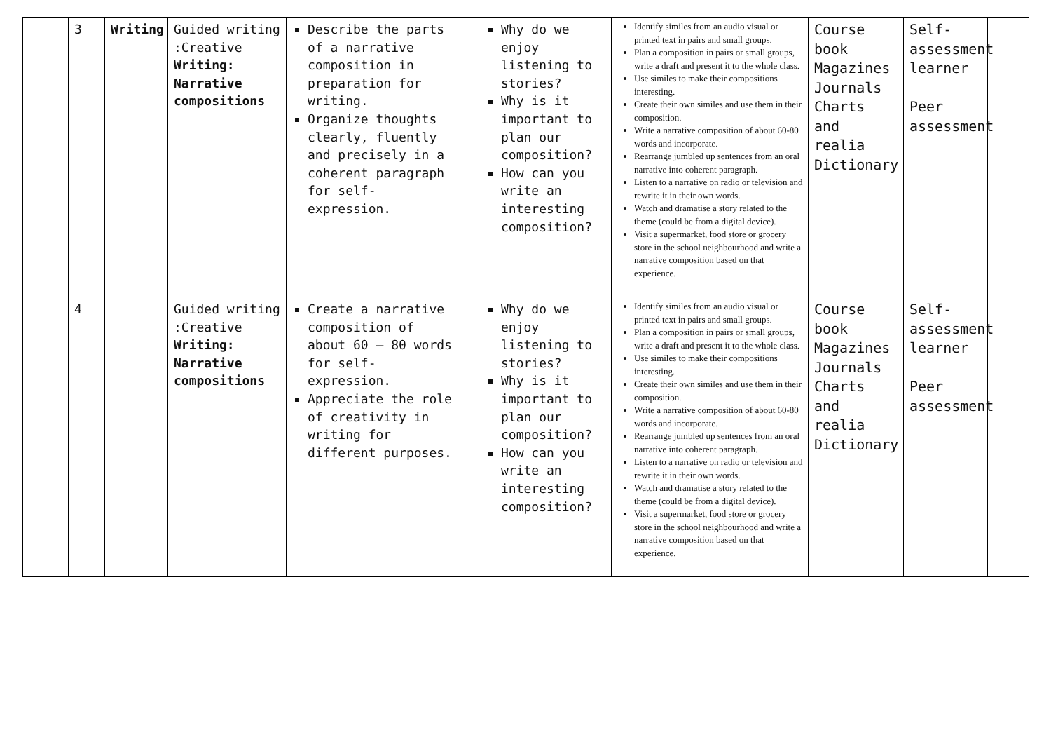| | 3 | Writing | Guided writing :Creative Writing: Narrative compositions | Describe the parts of a narrative composition in preparation for writing. Organize thoughts clearly, fluently and precisely in a coherent paragraph for self-expression. | Why do we enjoy listening to stories? Why is it important to plan our composition? How can you write an interesting composition? | Identify similes from an audio visual or printed text in pairs and small groups. Plan a composition in pairs or small groups, write a draft and present it to the whole class. Use similes to make their compositions interesting. Create their own similes and use them in their composition. Write a narrative composition of about 60-80 words and incorporate. Rearrange jumbled up sentences from an oral narrative into coherent paragraph. Listen to a narrative on radio or television and rewrite it in their own words. Watch and dramatise a story related to the theme (could be from a digital device). Visit a supermarket, food store or grocery store in the school neighbourhood and write a narrative composition based on that experience. | Course book Magazines Journals Charts and realia Dictionary | Self-assessment learner Peer assessment | |
| | 4 | | Guided writing :Creative Writing: Narrative compositions | Create a narrative composition of about 60 – 80 words for self-expression. Appreciate the role of creativity in writing for different purposes. | Why do we enjoy listening to stories? Why is it important to plan our composition? How can you write an interesting composition? | Identify similes from an audio visual or printed text in pairs and small groups. Plan a composition in pairs or small groups, write a draft and present it to the whole class. Use similes to make their compositions interesting. Create their own similes and use them in their composition. Write a narrative composition of about 60-80 words and incorporate. Rearrange jumbled up sentences from an oral narrative into coherent paragraph. Listen to a narrative on radio or television and rewrite it in their own words. Watch and dramatise a story related to the theme (could be from a digital device). Visit a supermarket, food store or grocery store in the school neighbourhood and write a narrative composition based on that experience. | Course book Magazines Journals Charts and realia Dictionary | Self-assessment learner Peer assessment | |